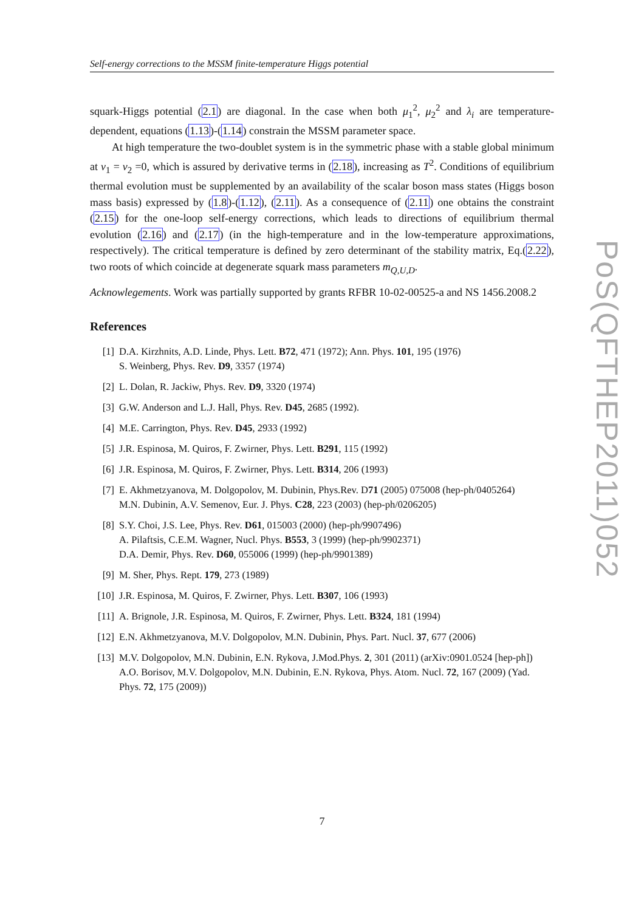Self-energy corrections to the MSSM finite-temperature Higgs potential
squark-Higgs potential (2.1) are diagonal. In the case when both μ<sub>1</sub><sup>2</sup>, μ<sub>2</sub><sup>2</sup> and λ<sub>i</sub> are temperature-dependent, equations (1.13)-(1.14) constrain the MSSM parameter space.
At high temperature the two-doublet system is in the symmetric phase with a stable global minimum at v<sub>1</sub> = v<sub>2</sub> =0, which is assured by derivative terms in (2.18), increasing as T<sup>2</sup>. Conditions of equilibrium thermal evolution must be supplemented by an availability of the scalar boson mass states (Higgs boson mass basis) expressed by (1.8)-(1.12), (2.11). As a consequence of (2.11) one obtains the constraint (2.15) for the one-loop self-energy corrections, which leads to directions of equilibrium thermal evolution (2.16) and (2.17) (in the high-temperature and in the low-temperature approximations, respectively). The critical temperature is defined by zero determinant of the stability matrix, Eq.(2.22), two roots of which coincide at degenerate squark mass parameters m<sub>Q,U,D</sub>.
Acknowlegements. Work was partially supported by grants RFBR 10-02-00525-a and NS 1456.2008.2
References
[1] D.A. Kirzhnits, A.D. Linde, Phys. Lett. B72, 471 (1972); Ann. Phys. 101, 195 (1976)
S. Weinberg, Phys. Rev. D9, 3357 (1974)
[2] L. Dolan, R. Jackiw, Phys. Rev. D9, 3320 (1974)
[3] G.W. Anderson and L.J. Hall, Phys. Rev. D45, 2685 (1992).
[4] M.E. Carrington, Phys. Rev. D45, 2933 (1992)
[5] J.R. Espinosa, M. Quiros, F. Zwirner, Phys. Lett. B291, 115 (1992)
[6] J.R. Espinosa, M. Quiros, F. Zwirner, Phys. Lett. B314, 206 (1993)
[7] E. Akhmetzyanova, M. Dolgopolov, M. Dubinin, Phys.Rev. D71 (2005) 075008 (hep-ph/0405264)
M.N. Dubinin, A.V. Semenov, Eur. J. Phys. C28, 223 (2003) (hep-ph/0206205)
[8] S.Y. Choi, J.S. Lee, Phys. Rev. D61, 015003 (2000) (hep-ph/9907496)
A. Pilaftsis, C.E.M. Wagner, Nucl. Phys. B553, 3 (1999) (hep-ph/9902371)
D.A. Demir, Phys. Rev. D60, 055006 (1999) (hep-ph/9901389)
[9] M. Sher, Phys. Rept. 179, 273 (1989)
[10] J.R. Espinosa, M. Quiros, F. Zwirner, Phys. Lett. B307, 106 (1993)
[11] A. Brignole, J.R. Espinosa, M. Quiros, F. Zwirner, Phys. Lett. B324, 181 (1994)
[12] E.N. Akhmetzyanova, M.V. Dolgopolov, M.N. Dubinin, Phys. Part. Nucl. 37, 677 (2006)
[13] M.V. Dolgopolov, M.N. Dubinin, E.N. Rykova, J.Mod.Phys. 2, 301 (2011) (arXiv:0901.0524 [hep-ph])
A.O. Borisov, M.V. Dolgopolov, M.N. Dubinin, E.N. Rykova, Phys. Atom. Nucl. 72, 167 (2009) (Yad. Phys. 72, 175 (2009))
PoS(QFTHEP2011)052
7